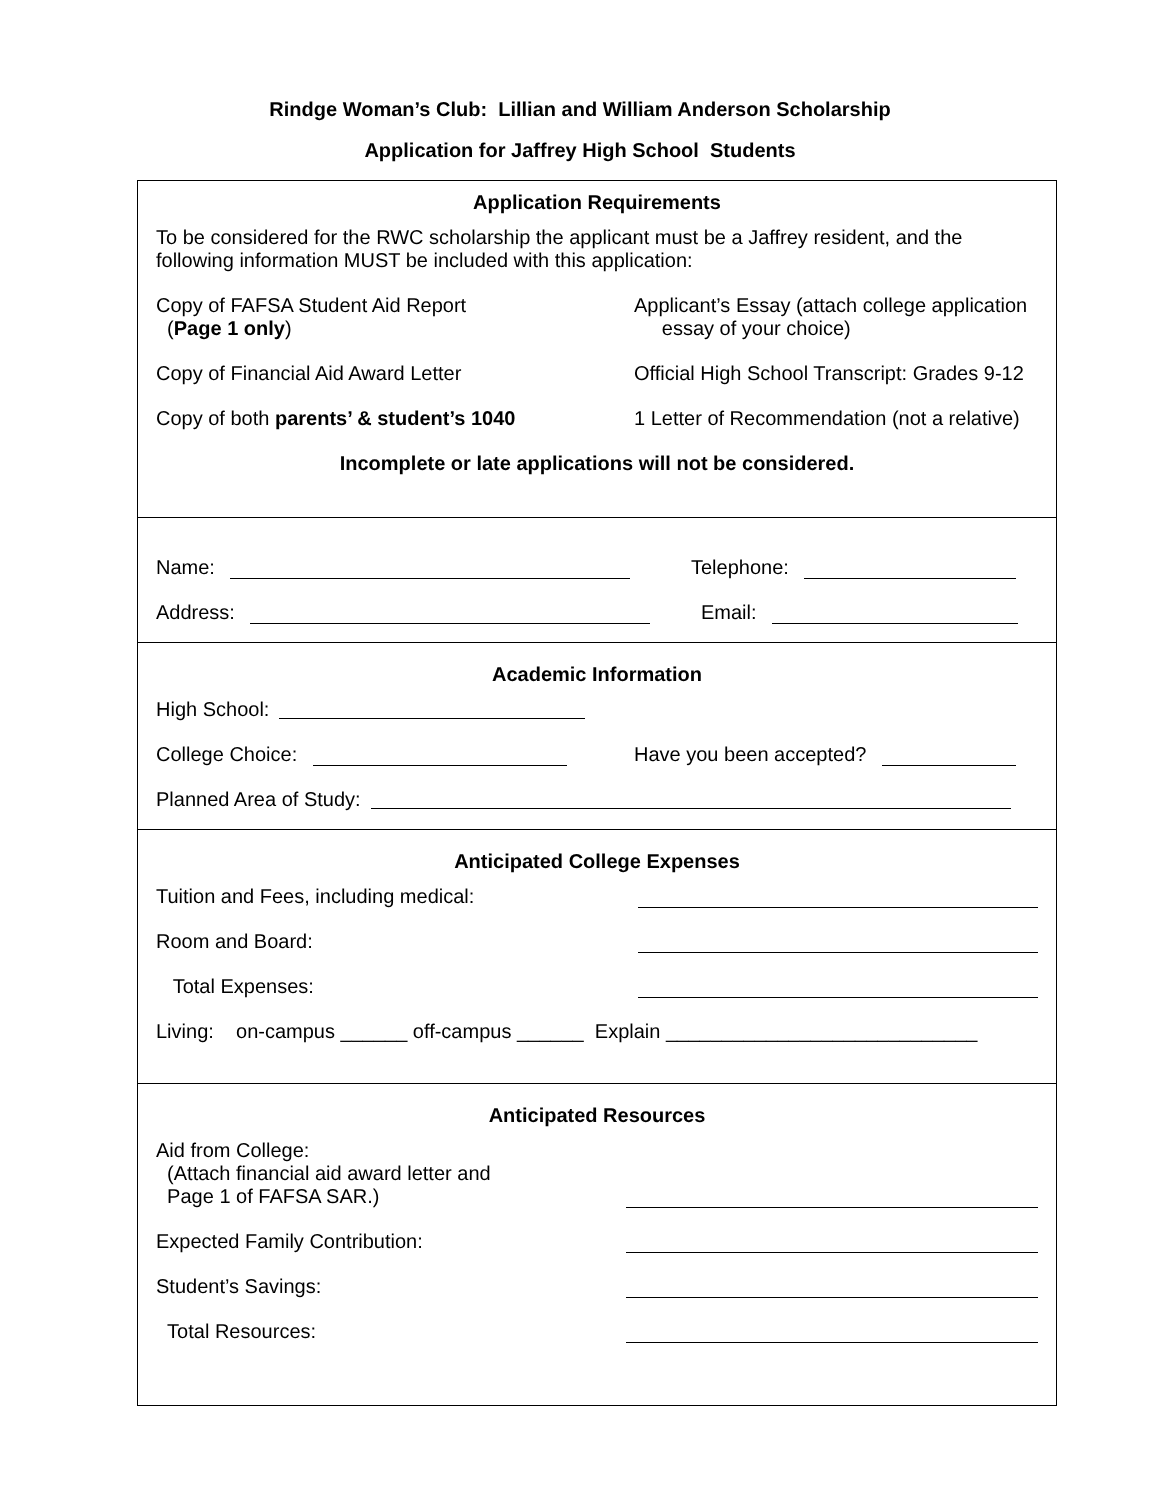Rindge Woman’s Club: Lillian and William Anderson Scholarship
Application for Jaffrey High School Students
Application Requirements
To be considered for the RWC scholarship the applicant must be a Jaffrey resident, and the following information MUST be included with this application:
Copy of FAFSA Student Aid Report
(Page 1 only)
Applicant’s Essay (attach college application
essay of your choice)
Copy of Financial Aid Award Letter Official High School Transcript: Grades 9-12
Copy of both parents’ & student’s 1040 1 Letter of Recommendation (not a relative)
Incomplete or late applications will not be considered.
Name: Telephone:
Address: Email:
Academic Information
High School:
College Choice: Have you been accepted?
Planned Area of Study:
Anticipated College Expenses
Tuition and Fees, including medical:
Room and Board:
Total Expenses:
Living: on-campus ______ off-campus ______ Explain ____________________________
Anticipated Resources
Aid from College:
(Attach financial aid award letter and
Page 1 of FAFSA SAR.)
Expected Family Contribution:
Student’s Savings:
Total Resources: